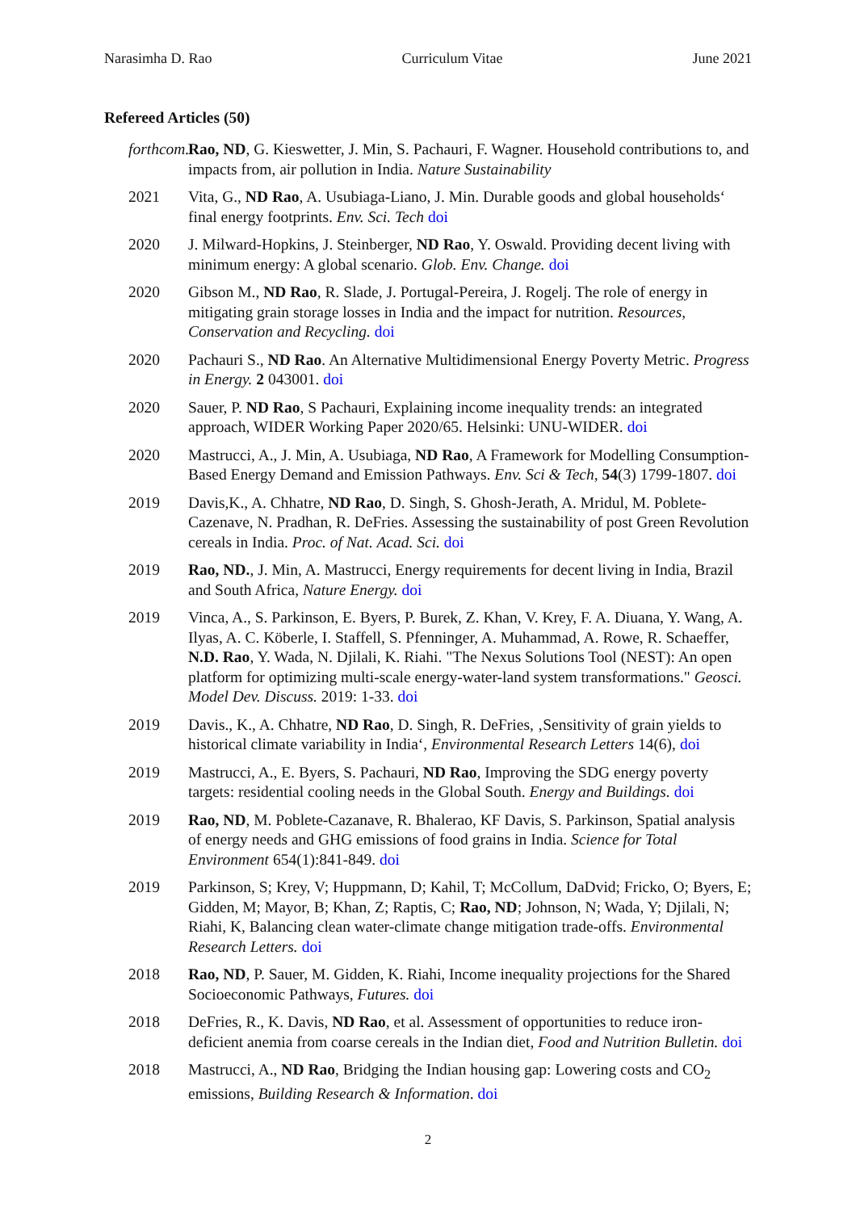Narasimha D. Rao Curriculum Vitae June 2021
Refereed Articles (50)
forthcom.
Rao, ND, G. Kieswetter, J. Min, S. Pachauri, F. Wagner. Household contributions to, and impacts from, air pollution in India. Nature Sustainability
2021 Vita, G., ND Rao, A. Usubiaga-Liano, J. Min. Durable goods and global households‘ final energy footprints. Env. Sci. Tech doi
2020 J. Milward-Hopkins, J. Steinberger, ND Rao, Y. Oswald. Providing decent living with minimum energy: A global scenario. Glob. Env. Change. doi
2020 Gibson M., ND Rao, R. Slade, J. Portugal-Pereira, J. Rogelj. The role of energy in mitigating grain storage losses in India and the impact for nutrition. Resources, Conservation and Recycling. doi
2020 Pachauri S., ND Rao. An Alternative Multidimensional Energy Poverty Metric. Progress in Energy. 2 043001. doi
2020 Sauer, P. ND Rao, S Pachauri, Explaining income inequality trends: an integrated approach, WIDER Working Paper 2020/65. Helsinki: UNU-WIDER. doi
2020 Mastrucci, A., J. Min, A. Usubiaga, ND Rao, A Framework for Modelling Consumption-Based Energy Demand and Emission Pathways. Env. Sci & Tech, 54(3) 1799-1807. doi
2019 Davis,K., A. Chhatre, ND Rao, D. Singh, S. Ghosh-Jerath, A. Mridul, M. Poblete-Cazenave, N. Pradhan, R. DeFries. Assessing the sustainability of post Green Revolution cereals in India. Proc. of Nat. Acad. Sci. doi
2019 Rao, ND., J. Min, A. Mastrucci, Energy requirements for decent living in India, Brazil and South Africa, Nature Energy. doi
2019 Vinca, A., S. Parkinson, E. Byers, P. Burek, Z. Khan, V. Krey, F. A. Diuana, Y. Wang, A. Ilyas, A. C. Köberle, I. Staffell, S. Pfenninger, A. Muhammad, A. Rowe, R. Schaeffer, N.D. Rao, Y. Wada, N. Djilali, K. Riahi. "The Nexus Solutions Tool (NEST): An open platform for optimizing multi-scale energy-water-land system transformations." Geosci. Model Dev. Discuss. 2019: 1-33. doi
2019 Davis., K., A. Chhatre, ND Rao, D. Singh, R. DeFries, ‚Sensitivity of grain yields to historical climate variability in India‘, Environmental Research Letters 14(6), doi
2019 Mastrucci, A., E. Byers, S. Pachauri, ND Rao, Improving the SDG energy poverty targets: residential cooling needs in the Global South. Energy and Buildings. doi
2019 Rao, ND, M. Poblete-Cazanave, R. Bhalerao, KF Davis, S. Parkinson, Spatial analysis of energy needs and GHG emissions of food grains in India. Science for Total Environment 654(1):841-849. doi
2019 Parkinson, S; Krey, V; Huppmann, D; Kahil, T; McCollum, DaDvid; Fricko, O; Byers, E; Gidden, M; Mayor, B; Khan, Z; Raptis, C; Rao, ND; Johnson, N; Wada, Y; Djilali, N; Riahi, K, Balancing clean water-climate change mitigation trade-offs. Environmental Research Letters. doi
2018 Rao, ND, P. Sauer, M. Gidden, K. Riahi, Income inequality projections for the Shared Socioeconomic Pathways, Futures. doi
2018 DeFries, R., K. Davis, ND Rao, et al. Assessment of opportunities to reduce iron-deficient anemia from coarse cereals in the Indian diet, Food and Nutrition Bulletin. doi
2018 Mastrucci, A., ND Rao, Bridging the Indian housing gap: Lowering costs and CO<sub>2</sub> emissions, Building Research & Information. doi
2